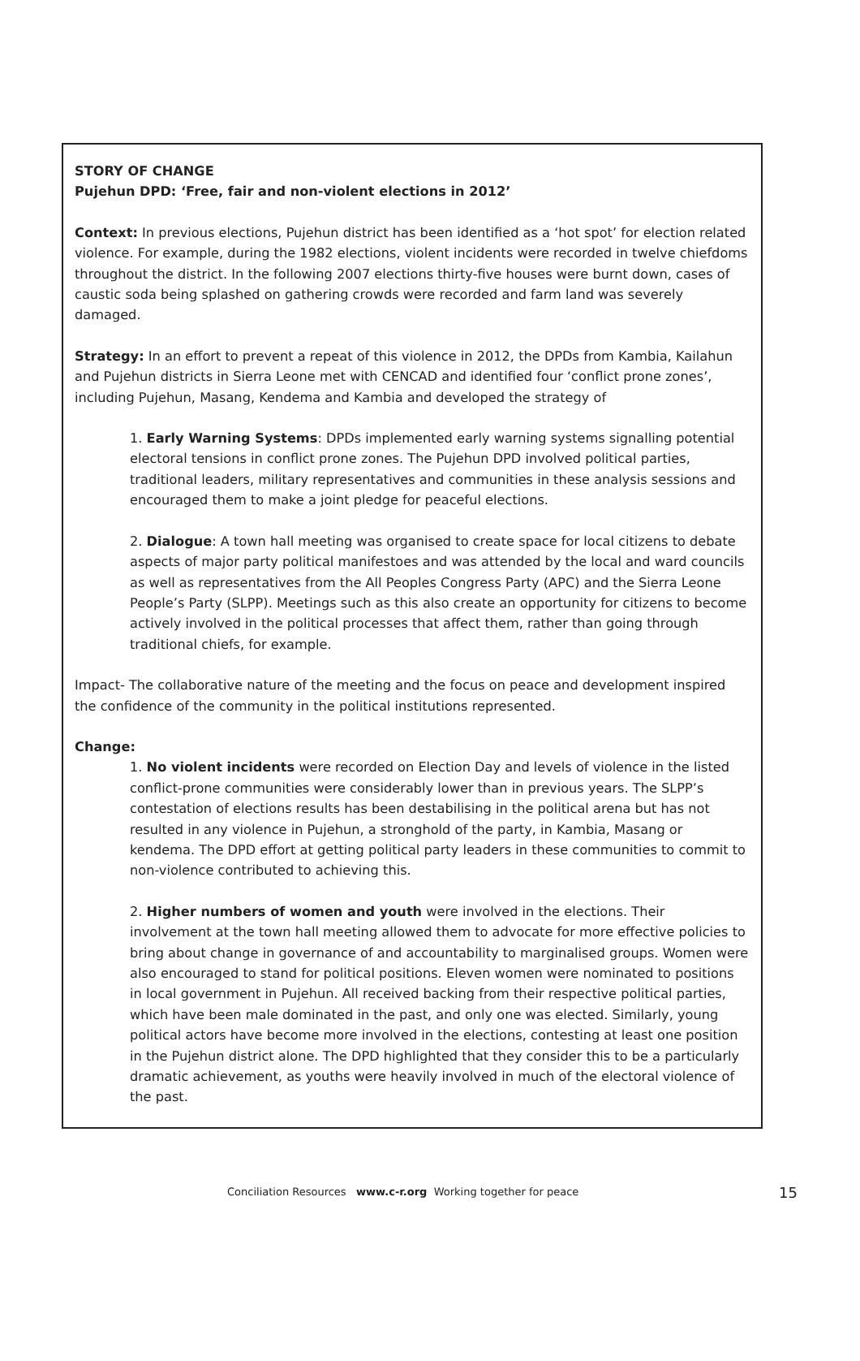STORY OF CHANGE
Pujehun DPD: ‘Free, fair and non-violent elections in 2012’
Context: In previous elections, Pujehun district has been identified as a ‘hot spot’ for election related violence. For example, during the 1982 elections, violent incidents were recorded in twelve chiefdoms throughout the district. In the following 2007 elections thirty-five houses were burnt down, cases of caustic soda being splashed on gathering crowds were recorded and farm land was severely damaged.
Strategy: In an effort to prevent a repeat of this violence in 2012, the DPDs from Kambia, Kailahun and Pujehun districts in Sierra Leone met with CENCAD and identified four ‘conflict prone zones’, including Pujehun, Masang, Kendema and Kambia and developed the strategy of
1. Early Warning Systems: DPDs implemented early warning systems signalling potential electoral tensions in conflict prone zones. The Pujehun DPD involved political parties, traditional leaders, military representatives and communities in these analysis sessions and encouraged them to make a joint pledge for peaceful elections.
2. Dialogue: A town hall meeting was organised to create space for local citizens to debate aspects of major party political manifestoes and was attended by the local and ward councils as well as representatives from the All Peoples Congress Party (APC) and the Sierra Leone People’s Party (SLPP). Meetings such as this also create an opportunity for citizens to become actively involved in the political processes that affect them, rather than going through traditional chiefs, for example.
Impact- The collaborative nature of the meeting and the focus on peace and development inspired the confidence of the community in the political institutions represented.
Change:
1. No violent incidents were recorded on Election Day and levels of violence in the listed conflict-prone communities were considerably lower than in previous years. The SLPP’s contestation of elections results has been destabilising in the political arena but has not resulted in any violence in Pujehun, a stronghold of the party, in Kambia, Masang or kendema. The DPD effort at getting political party leaders in these communities to commit to non-violence contributed to achieving this.
2. Higher numbers of women and youth were involved in the elections. Their involvement at the town hall meeting allowed them to advocate for more effective policies to bring about change in governance of and accountability to marginalised groups. Women were also encouraged to stand for political positions. Eleven women were nominated to positions in local government in Pujehun. All received backing from their respective political parties, which have been male dominated in the past, and only one was elected. Similarly, young political actors have become more involved in the elections, contesting at least one position in the Pujehun district alone. The DPD highlighted that they consider this to be a particularly dramatic achievement, as youths were heavily involved in much of the electoral violence of the past.
Conciliation Resources www.c-r.org Working together for peace 15